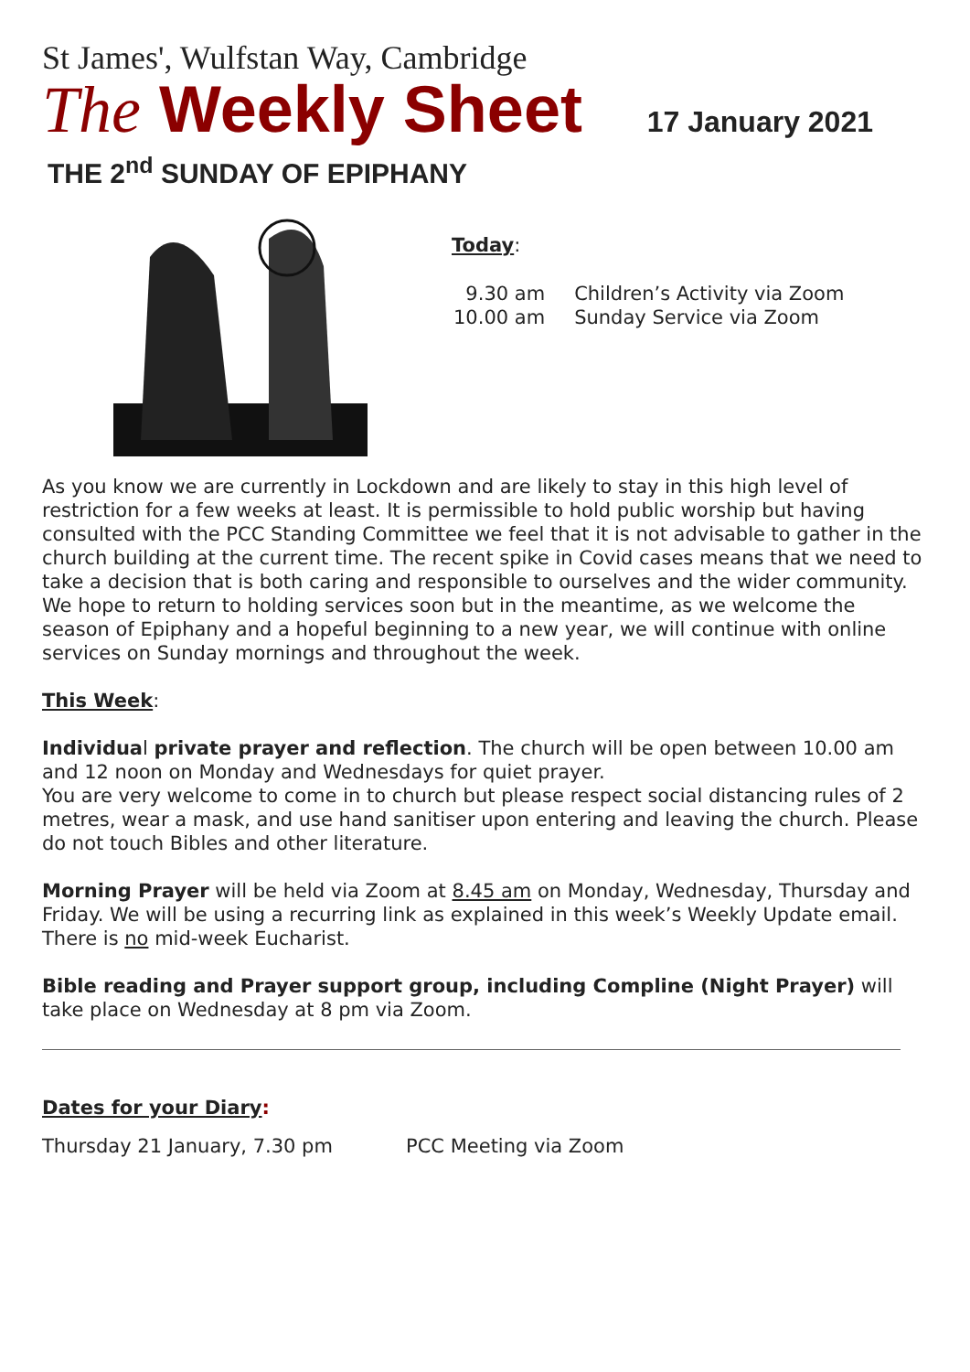St James', Wulfstan Way, Cambridge
The Weekly Sheet
17 January 2021
THE 2<sup>nd</sup> SUNDAY OF EPIPHANY
Today:
| 9.30 am | Children’s Activity via Zoom |
| 10.00 am | Sunday Service via Zoom |
As you know we are currently in Lockdown and are likely to stay in this high level of restriction for a few weeks at least. It is permissible to hold public worship but having consulted with the PCC Standing Committee we feel that it is not advisable to gather in the church building at the current time. The recent spike in Covid cases means that we need to take a decision that is both caring and responsible to ourselves and the wider community. We hope to return to holding services soon but in the meantime, as we welcome the season of Epiphany and a hopeful beginning to a new year, we will continue with online services on Sunday mornings and throughout the week.
This Week:
Individual private prayer and reflection. The church will be open between 10.00 am and 12 noon on Monday and Wednesdays for quiet prayer.
You are very welcome to come in to church but please respect social distancing rules of 2 metres, wear a mask, and use hand sanitiser upon entering and leaving the church. Please do not touch Bibles and other literature.
Morning Prayer will be held via Zoom at 8.45 am on Monday, Wednesday, Thursday and Friday. We will be using a recurring link as explained in this week’s Weekly Update email. There is no mid-week Eucharist.
Bible reading and Prayer support group, including Compline (Night Prayer) will take place on Wednesday at 8 pm via Zoom.
Dates for your Diary:
Thursday 21 January, 7.30 pm PCC Meeting via Zoom